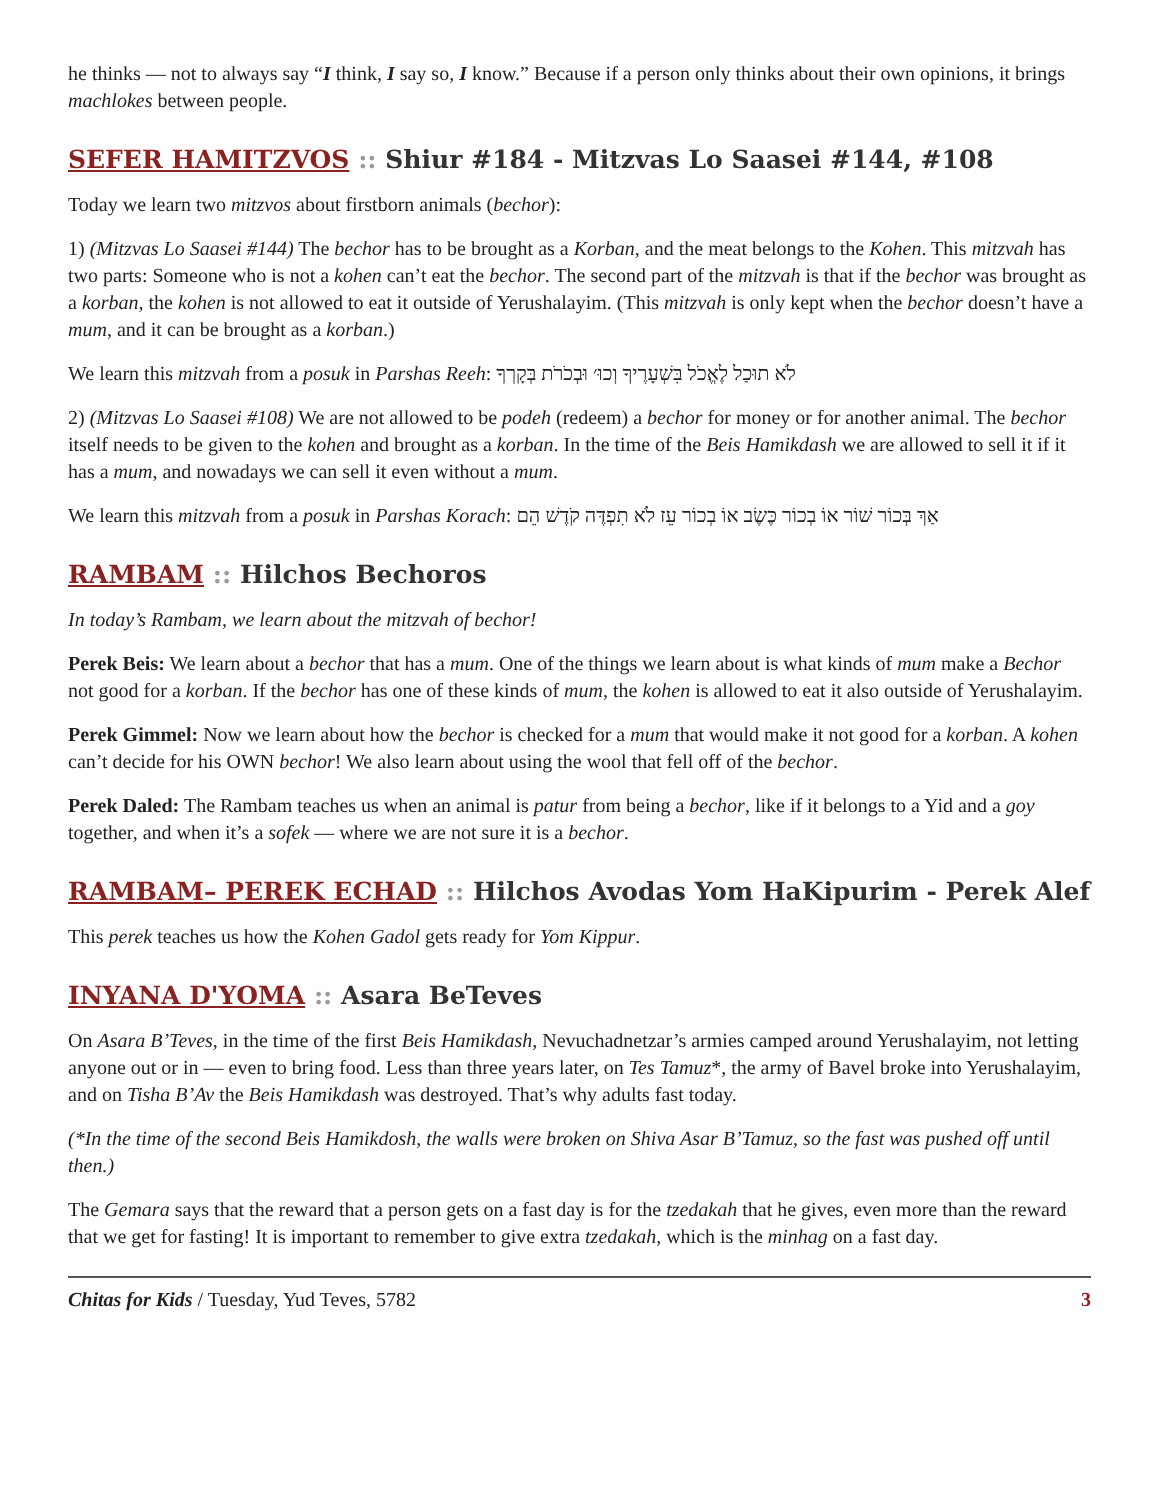he thinks — not to always say “I think, I say so, I know.” Because if a person only thinks about their own opinions, it brings machlokes between people.
SEFER HAMITZVOS :: Shiur #184 - Mitzvas Lo Saasei #144, #108
Today we learn two mitzvos about firstborn animals (bechor):
1) (Mitzvas Lo Saasei #144) The bechor has to be brought as a Korban, and the meat belongs to the Kohen. This mitzvah has two parts: Someone who is not a kohen can’t eat the bechor. The second part of the mitzvah is that if the bechor was brought as a korban, the kohen is not allowed to eat it outside of Yerushalayim. (This mitzvah is only kept when the bechor doesn’t have a mum, and it can be brought as a korban.)
We learn this mitzvah from a posuk in Parshas Reeh: לֹא תוּכַל לֶאֱכֹל בִּשְׁעָרֶיךָ וְכוּ׳ וּבְכֹרֹת בְּקָרְךָ
2) (Mitzvas Lo Saasei #108) We are not allowed to be podeh (redeem) a bechor for money or for another animal. The bechor itself needs to be given to the kohen and brought as a korban. In the time of the Beis Hamikdash we are allowed to sell it if it has a mum, and nowadays we can sell it even without a mum.
We learn this mitzvah from a posuk in Parshas Korach: אַךְ בְּכוֹר שׁוֹר אוֹ בְכוֹר כֶּשֶׂב אוֹ בְכוֹר עֵז לֹא תִפְדֶּה קֹדֶשׁ הֵם
RAMBAM :: Hilchos Bechoros
In today’s Rambam, we learn about the mitzvah of bechor!
Perek Beis: We learn about a bechor that has a mum. One of the things we learn about is what kinds of mum make a Bechor not good for a korban. If the bechor has one of these kinds of mum, the kohen is allowed to eat it also outside of Yerushalayim.
Perek Gimmel: Now we learn about how the bechor is checked for a mum that would make it not good for a korban. A kohen can’t decide for his OWN bechor! We also learn about using the wool that fell off of the bechor.
Perek Daled: The Rambam teaches us when an animal is patur from being a bechor, like if it belongs to a Yid and a goy together, and when it’s a sofek — where we are not sure it is a bechor.
RAMBAM– PEREK ECHAD :: Hilchos Avodas Yom HaKipurim - Perek Alef
This perek teaches us how the Kohen Gadol gets ready for Yom Kippur.
INYANA D'YOMA :: Asara BeTeves
On Asara B’Teves, in the time of the first Beis Hamikdash, Nevuchadnetzar’s armies camped around Yerushalayim, not letting anyone out or in — even to bring food. Less than three years later, on Tes Tamuz*, the army of Bavel broke into Yerushalayim, and on Tisha B’Av the Beis Hamikdash was destroyed. That’s why adults fast today.
(*In the time of the second Beis Hamikdosh, the walls were broken on Shiva Asar B’Tamuz, so the fast was pushed off until then.)
The Gemara says that the reward that a person gets on a fast day is for the tzedakah that he gives, even more than the reward that we get for fasting! It is important to remember to give extra tzedakah, which is the minhag on a fast day.
Chitas for Kids / Tuesday, Yud Teves, 5782 3